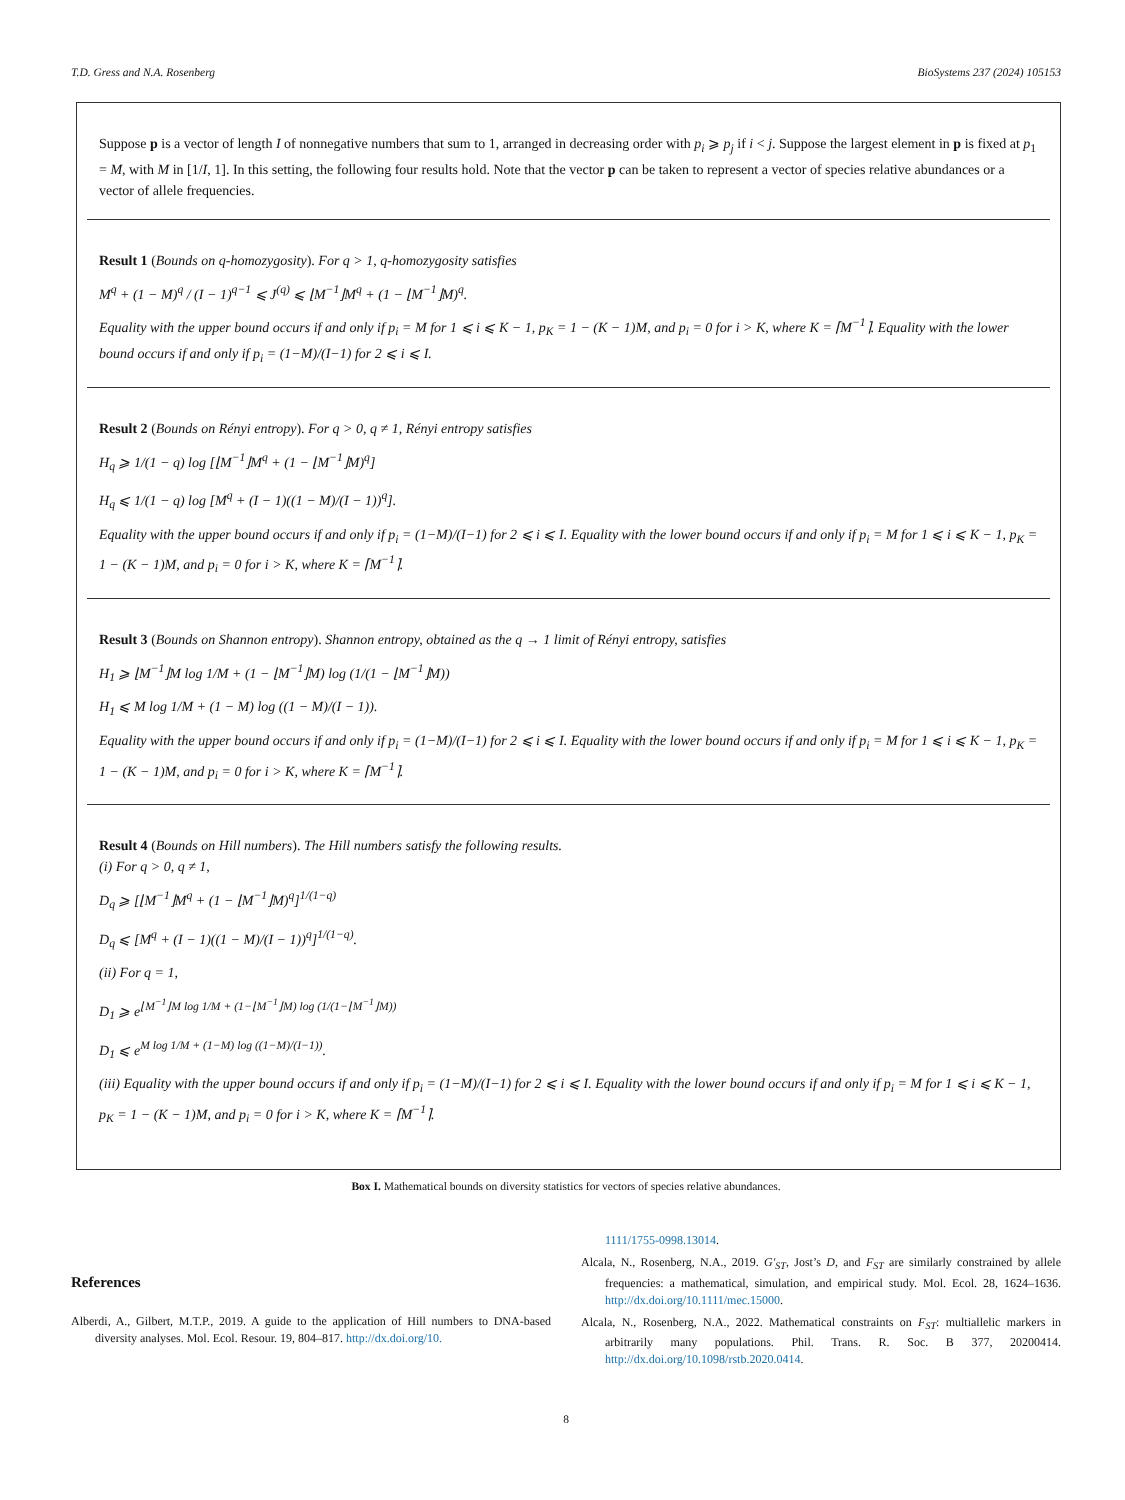T.D. Gress and N.A. Rosenberg BioSystems 237 (2024) 105153
Suppose p is a vector of length I of nonnegative numbers that sum to 1, arranged in decreasing order with p<sub>i</sub> ⩾ p<sub>j</sub> if i < j. Suppose the largest element in p is fixed at p<sub>1</sub> = M, with M in [1/I, 1]. In this setting, the following four results hold. Note that the vector p can be taken to represent a vector of species relative abundances or a vector of allele frequencies.
Result 1 (Bounds on q-homozygosity). For q > 1, q-homozygosity satisfies
M<sup>q</sup> + (1 − M)<sup>q</sup> / (I − 1)<sup>q−1</sup> ⩽ J<sup>(q)</sup> ⩽ ⌊M<sup>−1</sup>⌋M<sup>q</sup> + (1 − ⌊M<sup>−1</sup>⌋M)<sup>q</sup>.
Equality with the upper bound occurs if and only if p<sub>i</sub> = M for 1 ⩽ i ⩽ K − 1, p<sub>K</sub> = 1 − (K − 1)M, and p<sub>i</sub> = 0 for i > K, where K = ⌈M<sup>−1</sup>⌉. Equality with the lower bound occurs if and only if p<sub>i</sub> = (1−M)/(I−1) for 2 ⩽ i ⩽ I.
Result 2 (Bounds on Rényi entropy). For q > 0, q ≠ 1, Rényi entropy satisfies
H<sub>q</sub> ⩾ 1/(1 − q) log [⌊M<sup>−1</sup>⌋M<sup>q</sup> + (1 − ⌊M<sup>−1</sup>⌋M)<sup>q</sup>]
H<sub>q</sub> ⩽ 1/(1 − q) log [M<sup>q</sup> + (I − 1)((1 − M)/(I − 1))<sup>q</sup>].
Equality with the upper bound occurs if and only if p<sub>i</sub> = (1−M)/(I−1) for 2 ⩽ i ⩽ I. Equality with the lower bound occurs if and only if p<sub>i</sub> = M for 1 ⩽ i ⩽ K − 1, p<sub>K</sub> = 1 − (K − 1)M, and p<sub>i</sub> = 0 for i > K, where K = ⌈M<sup>−1</sup>⌉.
Result 3 (Bounds on Shannon entropy). Shannon entropy, obtained as the q → 1 limit of Rényi entropy, satisfies
H<sub>1</sub> ⩾ ⌊M<sup>−1</sup>⌋M log 1/M + (1 − ⌊M<sup>−1</sup>⌋M) log (1/(1 − ⌊M<sup>−1</sup>⌋M))
H<sub>1</sub> ⩽ M log 1/M + (1 − M) log ((1 − M)/(I − 1)).
Equality with the upper bound occurs if and only if p<sub>i</sub> = (1−M)/(I−1) for 2 ⩽ i ⩽ I. Equality with the lower bound occurs if and only if p<sub>i</sub> = M for 1 ⩽ i ⩽ K − 1, p<sub>K</sub> = 1 − (K − 1)M, and p<sub>i</sub> = 0 for i > K, where K = ⌈M<sup>−1</sup>⌉.
Result 4 (Bounds on Hill numbers). The Hill numbers satisfy the following results.
(i) For q > 0, q ≠ 1,
D<sub>q</sub> ⩾ [⌊M<sup>−1</sup>⌋M<sup>q</sup> + (1 − ⌊M<sup>−1</sup>⌋M)<sup>q</sup>]<sup>1/(1−q)</sup>
D<sub>q</sub> ⩽ [M<sup>q</sup> + (I − 1)((1 − M)/(I − 1))<sup>q</sup>]<sup>1/(1−q)</sup>.
(ii) For q = 1,
D<sub>1</sub> ⩾ e<sup>⌊M<sup>−1</sup>⌋M log 1/M + (1−⌊M<sup>−1</sup>⌋M) log (1/(1−⌊M<sup>−1</sup>⌋M))</sup>
D<sub>1</sub> ⩽ e<sup>M log 1/M + (1−M) log ((1−M)/(I−1))</sup>.
(iii) Equality with the upper bound occurs if and only if p<sub>i</sub> = (1−M)/(I−1) for 2 ⩽ i ⩽ I. Equality with the lower bound occurs if and only if p<sub>i</sub> = M for 1 ⩽ i ⩽ K − 1, p<sub>K</sub> = 1 − (K − 1)M, and p<sub>i</sub> = 0 for i > K, where K = ⌈M<sup>−1</sup>⌉.
Box I. Mathematical bounds on diversity statistics for vectors of species relative abundances.
References
Alberdi, A., Gilbert, M.T.P., 2019. A guide to the application of Hill numbers to DNA-based diversity analyses. Mol. Ecol. Resour. 19, 804–817. http://dx.doi.org/10.
1111/1755-0998.13014.
Alcala, N., Rosenberg, N.A., 2019. G′<sub>ST</sub>, Jost’s D, and F<sub>ST</sub> are similarly constrained by allele frequencies: a mathematical, simulation, and empirical study. Mol. Ecol. 28, 1624–1636. http://dx.doi.org/10.1111/mec.15000.
Alcala, N., Rosenberg, N.A., 2022. Mathematical constraints on F<sub>ST</sub>: multiallelic markers in arbitrarily many populations. Phil. Trans. R. Soc. B 377, 20200414. http://dx.doi.org/10.1098/rstb.2020.0414.
8